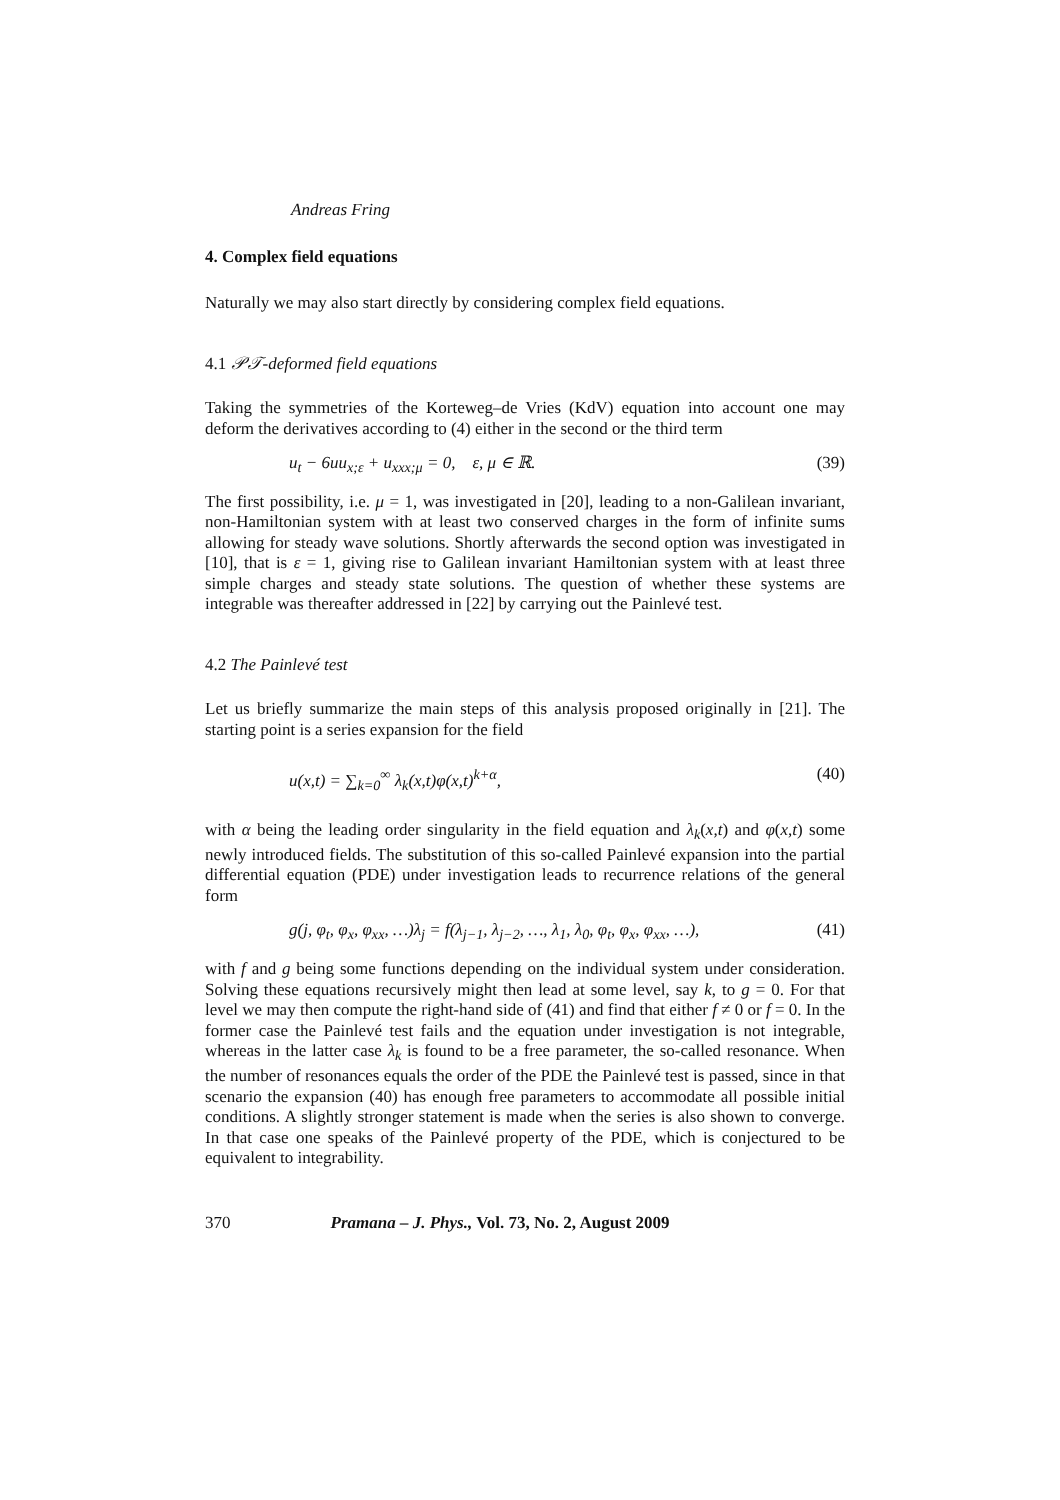Andreas Fring
4. Complex field equations
Naturally we may also start directly by considering complex field equations.
4.1 𝒫𝒯-deformed field equations
Taking the symmetries of the Korteweg–de Vries (KdV) equation into account one may deform the derivatives according to (4) either in the second or the third term
u<sub>t</sub> − 6uu<sub>x;ε</sub> + u<sub>xxx;μ</sub> = 0, ε, μ ∈ ℝ. (39)
The first possibility, i.e. μ = 1, was investigated in [20], leading to a non-Galilean invariant, non-Hamiltonian system with at least two conserved charges in the form of infinite sums allowing for steady wave solutions. Shortly afterwards the second option was investigated in [10], that is ε = 1, giving rise to Galilean invariant Hamiltonian system with at least three simple charges and steady state solutions. The question of whether these systems are integrable was thereafter addressed in [22] by carrying out the Painlevé test.
4.2 The Painlevé test
Let us briefly summarize the main steps of this analysis proposed originally in [21]. The starting point is a series expansion for the field
u(x,t) = ∑<sub>k=0</sub><sup>∞</sup> λ<sub>k</sub>(x,t)φ(x,t)<sup>k+α</sup>, (40)
with α being the leading order singularity in the field equation and λ<sub>k</sub>(x,t) and φ(x,t) some newly introduced fields. The substitution of this so-called Painlevé expansion into the partial differential equation (PDE) under investigation leads to recurrence relations of the general form
g(j, φ<sub>t</sub>, φ<sub>x</sub>, φ<sub>xx</sub>, …)λ<sub>j</sub> = f(λ<sub>j−1</sub>, λ<sub>j−2</sub>, …, λ<sub>1</sub>, λ<sub>0</sub>, φ<sub>t</sub>, φ<sub>x</sub>, φ<sub>xx</sub>, …), (41)
with f and g being some functions depending on the individual system under consideration. Solving these equations recursively might then lead at some level, say k, to g = 0. For that level we may then compute the right-hand side of (41) and find that either f ≠ 0 or f = 0. In the former case the Painlevé test fails and the equation under investigation is not integrable, whereas in the latter case λ<sub>k</sub> is found to be a free parameter, the so-called resonance. When the number of resonances equals the order of the PDE the Painlevé test is passed, since in that scenario the expansion (40) has enough free parameters to accommodate all possible initial conditions. A slightly stronger statement is made when the series is also shown to converge. In that case one speaks of the Painlevé property of the PDE, which is conjectured to be equivalent to integrability.
370 Pramana – J. Phys., Vol. 73, No. 2, August 2009